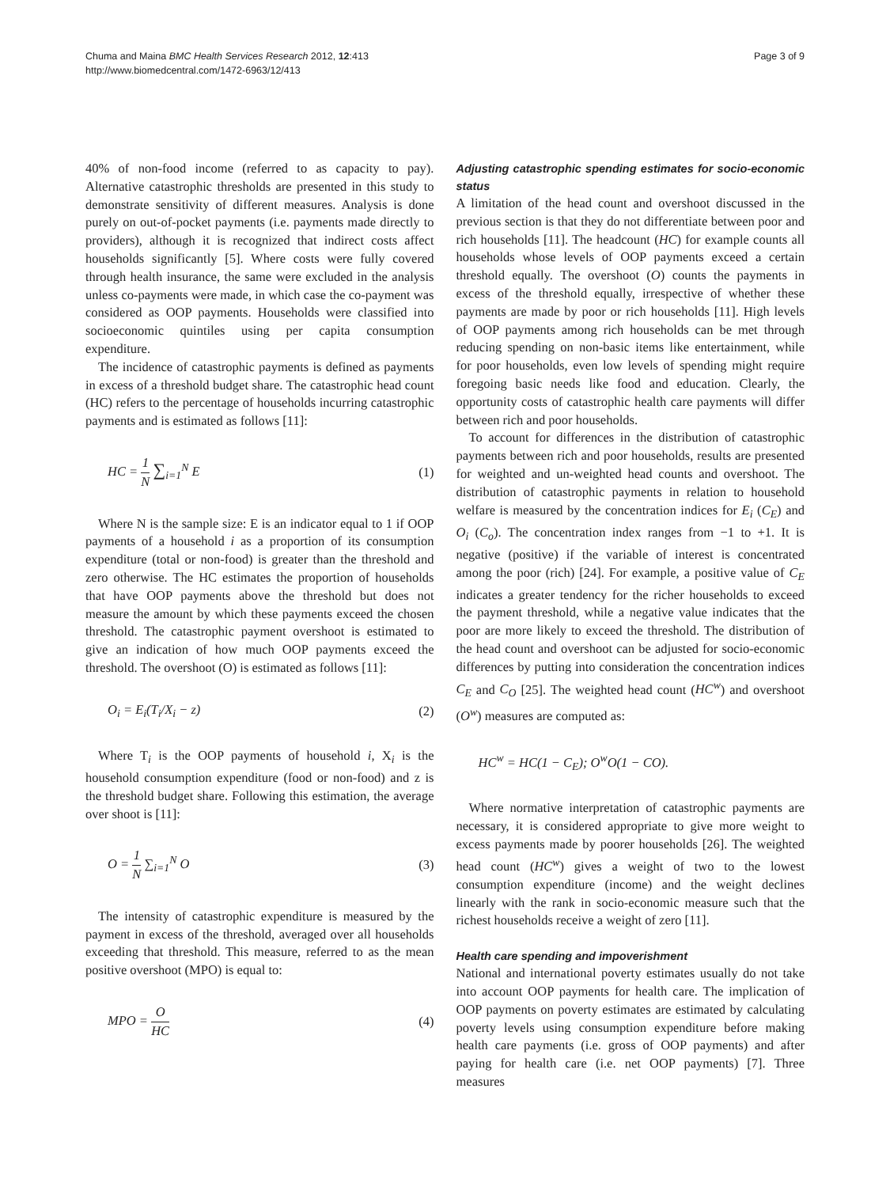Chuma and Maina BMC Health Services Research 2012, 12:413
http://www.biomedcentral.com/1472-6963/12/413
Page 3 of 9
40% of non-food income (referred to as capacity to pay). Alternative catastrophic thresholds are presented in this study to demonstrate sensitivity of different measures. Analysis is done purely on out-of-pocket payments (i.e. payments made directly to providers), although it is recognized that indirect costs affect households significantly [5]. Where costs were fully covered through health insurance, the same were excluded in the analysis unless co-payments were made, in which case the co-payment was considered as OOP payments. Households were classified into socioeconomic quintiles using per capita consumption expenditure.
The incidence of catastrophic payments is defined as payments in excess of a threshold budget share. The catastrophic head count (HC) refers to the percentage of households incurring catastrophic payments and is estimated as follows [11]:
HC = 1 N ∑<sub>i=1</sub><sup>N</sup> E (1)
Where N is the sample size: E is an indicator equal to 1 if OOP payments of a household i as a proportion of its consumption expenditure (total or non-food) is greater than the threshold and zero otherwise. The HC estimates the proportion of households that have OOP payments above the threshold but does not measure the amount by which these payments exceed the chosen threshold. The catastrophic payment overshoot is estimated to give an indication of how much OOP payments exceed the threshold. The overshoot (O) is estimated as follows [11]:
O<sub>i</sub> = E<sub>i</sub>(T<sub>i</sub>/X<sub>i</sub> − z) (2)
Where T<sub>i</sub> is the OOP payments of household i, X<sub>i</sub> is the household consumption expenditure (food or non-food) and z is the threshold budget share. Following this estimation, the average over shoot is [11]:
O = 1 N ∑<sub>i=1</sub><sup>N</sup> O (3)
The intensity of catastrophic expenditure is measured by the payment in excess of the threshold, averaged over all households exceeding that threshold. This measure, referred to as the mean positive overshoot (MPO) is equal to:
MPO = O HC (4)
Adjusting catastrophic spending estimates for socio-economic status
A limitation of the head count and overshoot discussed in the previous section is that they do not differentiate between poor and rich households [11]. The headcount (HC) for example counts all households whose levels of OOP payments exceed a certain threshold equally. The overshoot (O) counts the payments in excess of the threshold equally, irrespective of whether these payments are made by poor or rich households [11]. High levels of OOP payments among rich households can be met through reducing spending on non-basic items like entertainment, while for poor households, even low levels of spending might require foregoing basic needs like food and education. Clearly, the opportunity costs of catastrophic health care payments will differ between rich and poor households.
To account for differences in the distribution of catastrophic payments between rich and poor households, results are presented for weighted and un-weighted head counts and overshoot. The distribution of catastrophic payments in relation to household welfare is measured by the concentration indices for E<sub>i</sub> (C<sub>E</sub>) and O<sub>i</sub> (C<sub>o</sub>). The concentration index ranges from −1 to +1. It is negative (positive) if the variable of interest is concentrated among the poor (rich) [24]. For example, a positive value of C<sub>E</sub> indicates a greater tendency for the richer households to exceed the payment threshold, while a negative value indicates that the poor are more likely to exceed the threshold. The distribution of the head count and overshoot can be adjusted for socio-economic differences by putting into consideration the concentration indices C<sub>E</sub> and C<sub>O</sub> [25]. The weighted head count (HC<sup>w</sup>) and overshoot (O<sup>w</sup>) measures are computed as:
HC<sup>w</sup> = HC(1 − C<sub>E</sub>); O<sup>w</sup>O(1 − CO).
Where normative interpretation of catastrophic payments are necessary, it is considered appropriate to give more weight to excess payments made by poorer households [26]. The weighted head count (HC<sup>w</sup>) gives a weight of two to the lowest consumption expenditure (income) and the weight declines linearly with the rank in socio-economic measure such that the richest households receive a weight of zero [11].
Health care spending and impoverishment
National and international poverty estimates usually do not take into account OOP payments for health care. The implication of OOP payments on poverty estimates are estimated by calculating poverty levels using consumption expenditure before making health care payments (i.e. gross of OOP payments) and after paying for health care (i.e. net OOP payments) [7]. Three measures